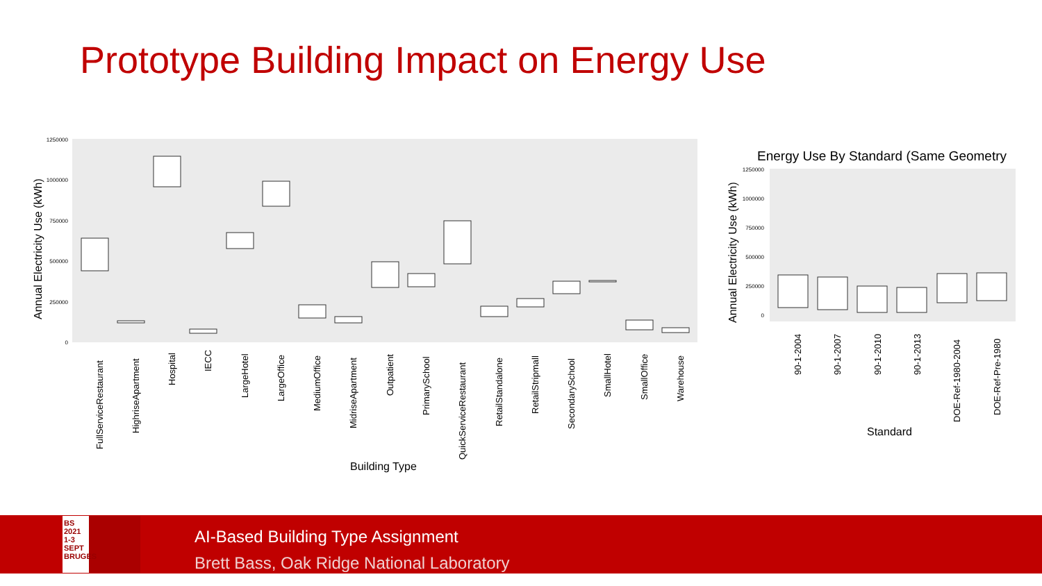Prototype Building Impact on Energy Use
Annual Electricity Use (kWh)
1250000
1000000
750000
500000
250000
0
Building Type
FullServiceRestaurant
HighriseApartment
Hospital
IECC
LargeHotel
LargeOffice
MediumOffice
MidriseApartment
Outpatient
PrimarySchool
QuickServiceRestaurant
RetailStandalone
RetailStripmall
SecondarySchool
SmallHotel
SmallOffice
Warehouse
Energy Use By Standard (Same Geometry
Annual Electricity Use (kWh)
1250000
1000000
750000
500000
250000
0
90-1-2004
90-1-2007
90-1-2010
90-1-2013
DOE-Ref-1980-2004
DOE-Ref-Pre-1980
Standard
BS
2021
1-3 SEPT
BRUGES
AI-Based Building Type Assignment
Brett Bass, Oak Ridge National Laboratory